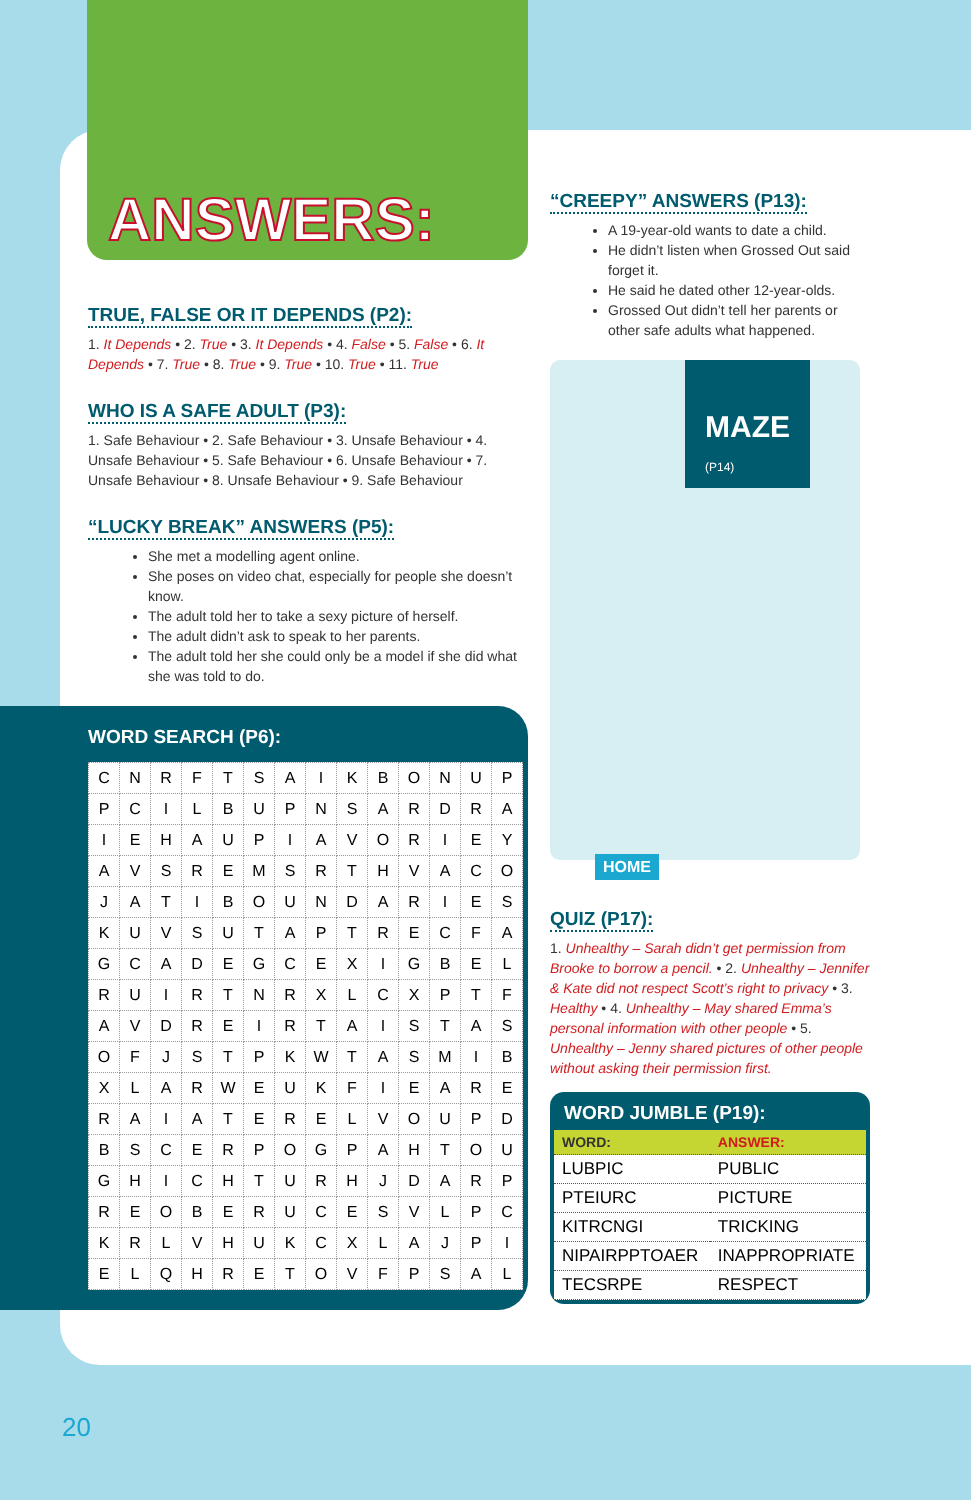ANSWERS:
TRUE, FALSE OR IT DEPENDS (P2):
1. It Depends • 2. True • 3. It Depends • 4. False • 5. False • 6. It Depends • 7. True • 8. True • 9. True • 10. True • 11. True
WHO IS A SAFE ADULT (P3):
1. Safe Behaviour • 2. Safe Behaviour • 3. Unsafe Behaviour • 4. Unsafe Behaviour • 5. Safe Behaviour • 6. Unsafe Behaviour • 7. Unsafe Behaviour • 8. Unsafe Behaviour • 9. Safe Behaviour
“LUCKY BREAK” ANSWERS (P5):
She met a modelling agent online.
She poses on video chat, especially for people she doesn’t know.
The adult told her to take a sexy picture of herself.
The adult didn’t ask to speak to her parents.
The adult told her she could only be a model if she did what she was told to do.
WORD SEARCH (P6):
| C | N | R | F | T | S | A | I | K | B | O | N | U | P |
| P | C | I | L | B | U | P | N | S | A | R | D | R | A |
| I | E | H | A | U | P | I | A | V | O | R | I | E | Y |
| A | V | S | R | E | M | S | R | T | H | V | A | C | O |
| J | A | T | I | B | O | U | N | D | A | R | I | E | S |
| K | U | V | S | U | T | A | P | T | R | E | C | F | A |
| G | C | A | D | E | G | C | E | X | I | G | B | E | L |
| R | U | I | R | T | N | R | X | L | C | X | P | T | F |
| A | V | D | R | E | I | R | T | A | I | S | T | A | S |
| O | F | J | S | T | P | K | W | T | A | S | M | I | B |
| X | L | A | R | W | E | U | K | F | I | E | A | R | E |
| R | A | I | A | T | E | R | E | L | V | O | U | P | D |
| B | S | C | E | R | P | O | G | P | A | H | T | O | U |
| G | H | I | C | H | T | U | R | H | J | D | A | R | P |
| R | E | O | B | E | R | U | C | E | S | V | L | P | C |
| K | R | L | V | H | U | K | C | X | L | A | J | P | I |
| E | L | Q | H | R | E | T | O | V | F | P | S | A | L |
“CREEPY” ANSWERS (P13):
A 19-year-old wants to date a child.
He didn’t listen when Grossed Out said forget it.
He said he dated other 12-year-olds.
Grossed Out didn’t tell her parents or other safe adults what happened.
MAZE
(P14)
HOME
QUIZ (P17):
1. Unhealthy – Sarah didn’t get permission from Brooke to borrow a pencil. • 2. Unhealthy – Jennifer & Kate did not respect Scott’s right to privacy • 3. Healthy • 4. Unhealthy – May shared Emma’s personal information with other people • 5. Unhealthy – Jenny shared pictures of other people without asking their permission first.
WORD JUMBLE (P19):
| WORD: | ANSWER: |
| --- | --- |
| LUBPIC | PUBLIC |
| PTEIURC | PICTURE |
| KITRCNGI | TRICKING |
| NIPAIRPPTOAER | INAPPROPRIATE |
| TECSRPE | RESPECT |
20